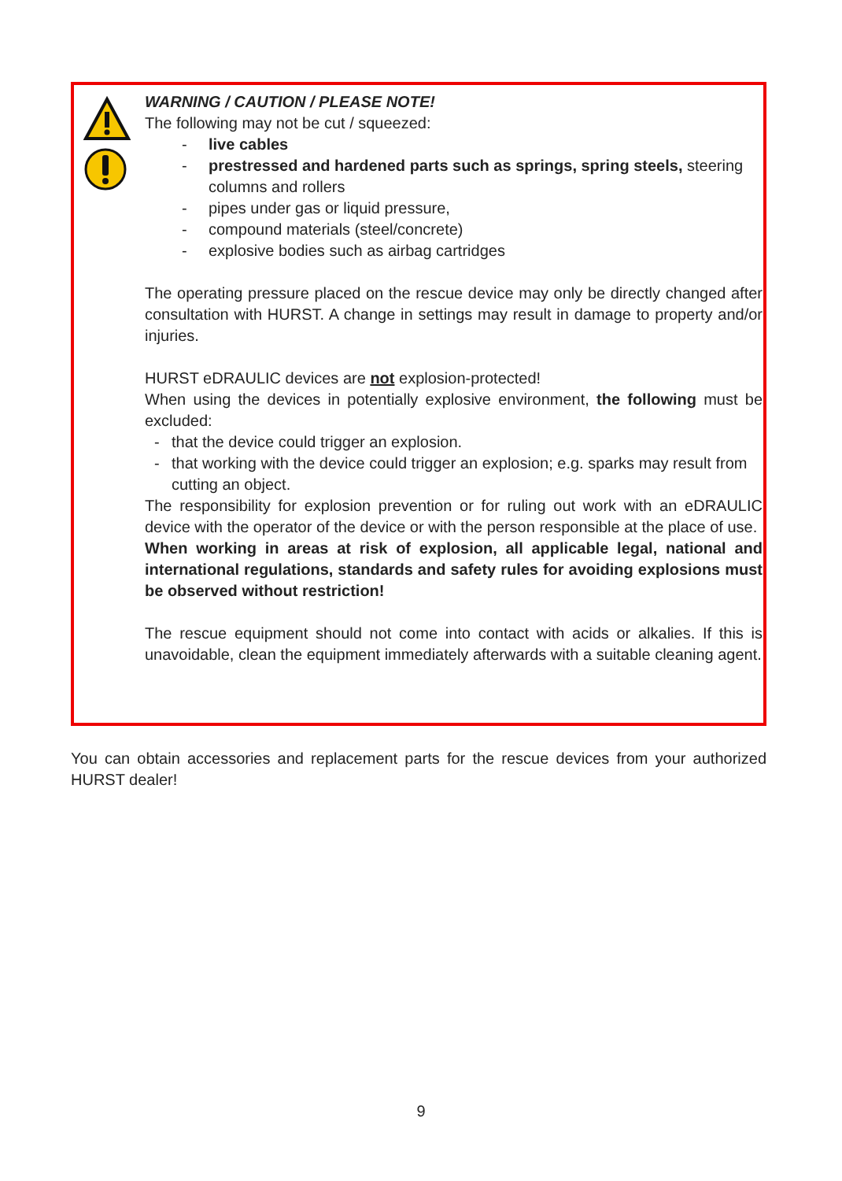WARNING / CAUTION / PLEASE NOTE!
The following may not be cut / squeezed:
- live cables
- prestressed and hardened parts such as springs, spring steels, steering columns and rollers
- pipes under gas or liquid pressure,
- compound materials (steel/concrete)
- explosive bodies such as airbag cartridges
The operating pressure placed on the rescue device may only be directly changed after consultation with HURST. A change in settings may result in damage to property and/or injuries.
HURST eDRAULIC devices are not explosion-protected!
When using the devices in potentially explosive environment, the following must be excluded:
- that the device could trigger an explosion.
- that working with the device could trigger an explosion; e.g. sparks may result from cutting an object.
The responsibility for explosion prevention or for ruling out work with an eDRAULIC device with the operator of the device or with the person responsible at the place of use.
When working in areas at risk of explosion, all applicable legal, national and international regulations, standards and safety rules for avoiding explosions must be observed without restriction!
The rescue equipment should not come into contact with acids or alkalies. If this is unavoidable, clean the equipment immediately afterwards with a suitable cleaning agent.
You can obtain accessories and replacement parts for the rescue devices from your authorized HURST dealer!
9